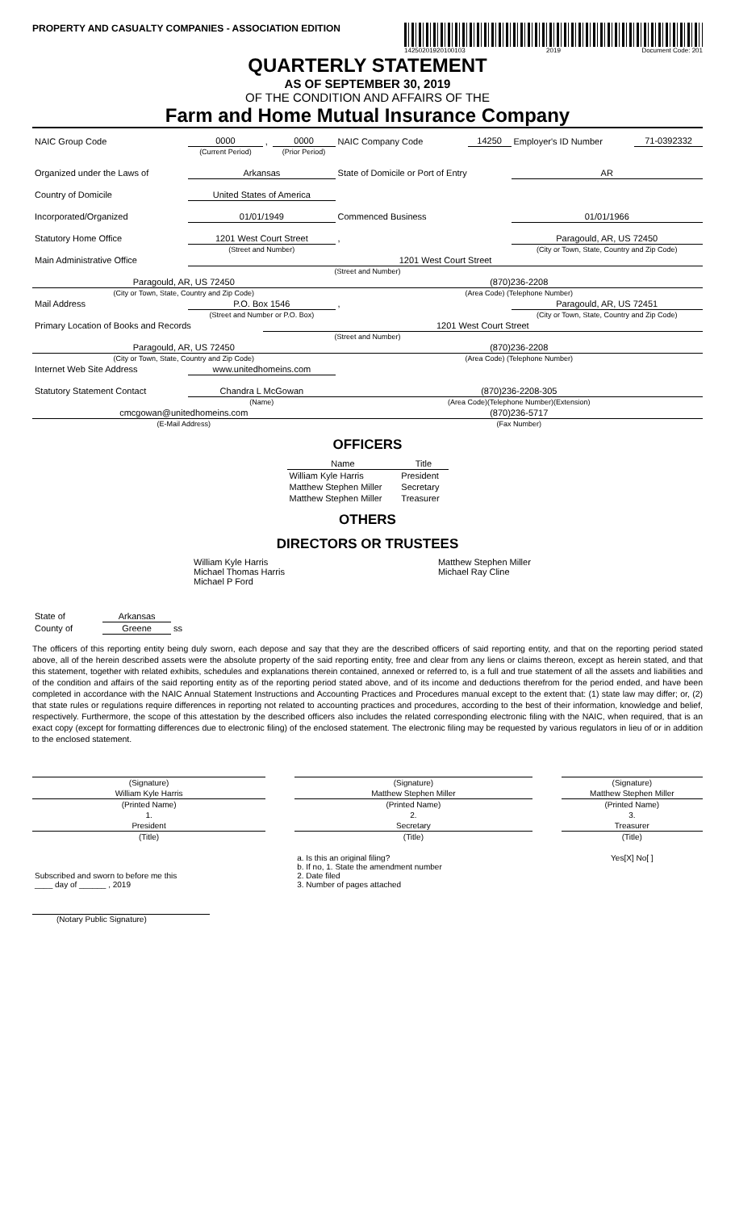PROPERTY AND CASUALTY COMPANIES - ASSOCIATION EDITION
14250201920100103 2019 Document Code: 201
QUARTERLY STATEMENT
AS OF SEPTEMBER 30, 2019
OF THE CONDITION AND AFFAIRS OF THE
Farm and Home Mutual Insurance Company
| NAIC Group Code | 0000 | , | 0000 | NAIC Company Code | 14250 | Employer's ID Number | 71-0392332 |
| | (Current Period) | | (Prior Period) | | | | |
| Organized under the Laws of | Arkansas | | | State of Domicile or Port of Entry | | AR | |
| Country of Domicile | United States of America | | | | | | |
| Incorporated/Organized | 01/01/1949 | | | Commenced Business | | 01/01/1966 | |
| Statutory Home Office | 1201 West Court Street | | | , | | Paragould, AR, US 72450 | |
| | (Street and Number) | | | | | (City or Town, State, Country and Zip Code) | |
| Main Administrative Office | 1201 West Court Street | | | | | | |
| (Street and Number) | | | | | | | |
| Paragould, AR, US 72450 | | | | (870)236-2208 | | | |
| (City or Town, State, Country and Zip Code) | | | | (Area Code) (Telephone Number) | | | |
| Mail Address | P.O. Box 1546 | | | , | | Paragould, AR, US 72451 | |
| | (Street and Number or P.O. Box) | | | | | (City or Town, State, Country and Zip Code) | |
| Primary Location of Books and Records | | 1201 West Court Street | | | | | |
| (Street and Number) | | | | | | | |
| Paragould, AR, US 72450 | | | | (870)236-2208 | | | |
| (City or Town, State, Country and Zip Code) | | | | (Area Code) (Telephone Number) | | | |
| Internet Web Site Address | www.unitedhomeins.com | | | | | | |
| Statutory Statement Contact | Chandra L McGowan | | | (870)236-2208-305 | | | |
| | (Name) | | | (Area Code)(Telephone Number)(Extension) | | | |
| cmcgowan@unitedhomeins.com | | | | (870)236-5717 | | | |
| (E-Mail Address) | | | | (Fax Number) | | | |
OFFICERS
| Name | Title |
| William Kyle Harris | President |
| Matthew Stephen Miller | Secretary |
| Matthew Stephen Miller | Treasurer |
OTHERS
DIRECTORS OR TRUSTEES
William Kyle Harris
Michael Thomas Harris
Michael P Ford
Matthew Stephen Miller
Michael Ray Cline
| State of | Arkansas | |
| County of | Greene | ss |
The officers of this reporting entity being duly sworn, each depose and say that they are the described officers of said reporting entity, and that on the reporting period stated above, all of the herein described assets were the absolute property of the said reporting entity, free and clear from any liens or claims thereon, except as herein stated, and that this statement, together with related exhibits, schedules and explanations therein contained, annexed or referred to, is a full and true statement of all the assets and liabilities and of the condition and affairs of the said reporting entity as of the reporting period stated above, and of its income and deductions therefrom for the period ended, and have been completed in accordance with the NAIC Annual Statement Instructions and Accounting Practices and Procedures manual except to the extent that: (1) state law may differ; or, (2) that state rules or regulations require differences in reporting not related to accounting practices and procedures, according to the best of their information, knowledge and belief, respectively. Furthermore, the scope of this attestation by the described officers also includes the related corresponding electronic filing with the NAIC, when required, that is an exact copy (except for formatting differences due to electronic filing) of the enclosed statement. The electronic filing may be requested by various regulators in lieu of or in addition to the enclosed statement.
| (Signature) | | (Signature) | | (Signature) |
| William Kyle Harris | | Matthew Stephen Miller | | Matthew Stephen Miller |
| (Printed Name) | | (Printed Name) | | (Printed Name) |
| 1. | | 2. | | 3. |
| President | | Secretary | | Treasurer |
| (Title) | | (Title) | | (Title) |
| Subscribed and sworn to before me this ____ day of ______ , 2019 | | a. Is this an original filing? b. If no, 1. State the amendment number 2. Date filed 3. Number of pages attached | | Yes[X] No[ ] |
(Notary Public Signature)